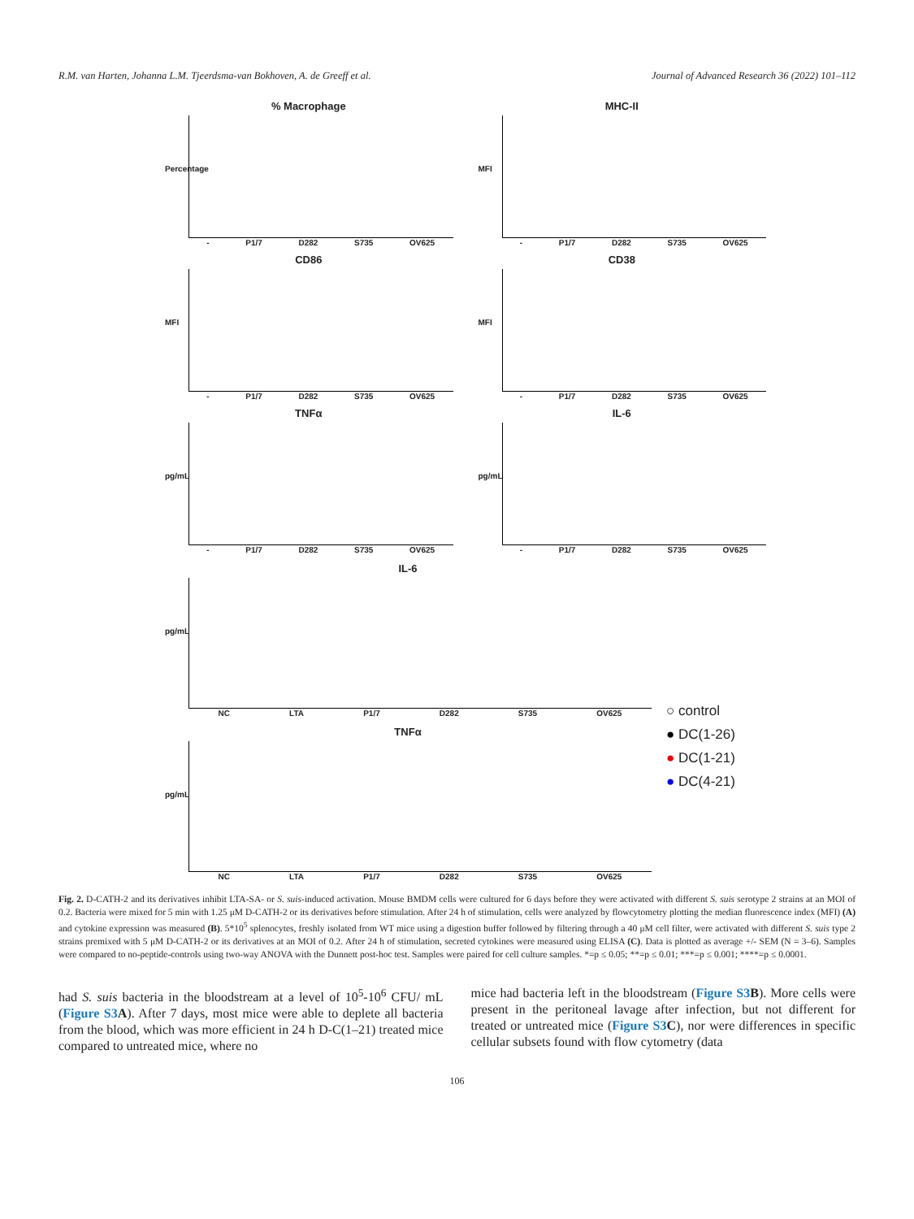R.M. van Harten, Johanna L.M. Tjeerdsma-van Bokhoven, A. de Greeff et al. Journal of Advanced Research 36 (2022) 101–112
% Macrophage
Percentage
- P1/7 D282 S735 OV625
MHC-II
MFI
- P1/7 D282 S735 OV625
CD86
MFI
- P1/7 D282 S735 OV625
CD38
MFI
- P1/7 D282 S735 OV625
TNFα
pg/mL
- P1/7 D282 S735 OV625
IL-6
pg/mL
- P1/7 D282 S735 OV625
IL-6
pg/mL
NC LTA P1/7 D282 S735 OV625
○ control
● DC(1-26)
● DC(1-21)
● DC(4-21)
TNFα
pg/mL
NC LTA P1/7 D282 S735 OV625
Fig. 2. D-CATH-2 and its derivatives inhibit LTA-SA- or S. suis-induced activation. Mouse BMDM cells were cultured for 6 days before they were activated with different S. suis serotype 2 strains at an MOI of 0.2. Bacteria were mixed for 5 min with 1.25 μM D-CATH-2 or its derivatives before stimulation. After 24 h of stimulation, cells were analyzed by flowcytometry plotting the median fluorescence index (MFI) (A) and cytokine expression was measured (B). 5*10<sup>5</sup> splenocytes, freshly isolated from WT mice using a digestion buffer followed by filtering through a 40 μM cell filter, were activated with different S. suis type 2 strains premixed with 5 μM D-CATH-2 or its derivatives at an MOI of 0.2. After 24 h of stimulation, secreted cytokines were measured using ELISA (C). Data is plotted as average +/- SEM (N = 3–6). Samples were compared to no-peptide-controls using two-way ANOVA with the Dunnett post-hoc test. Samples were paired for cell culture samples. *=p ≤ 0.05; **=p ≤ 0.01; ***=p ≤ 0.001; ****=p ≤ 0.0001.
had S. suis bacteria in the bloodstream at a level of 10<sup>5</sup>-10<sup>6</sup> CFU/ mL (Figure S3 A). After 7 days, most mice were able to deplete all bacteria from the blood, which was more efficient in 24 h D-C(1–21) treated mice compared to untreated mice, where no
mice had bacteria left in the bloodstream (Figure S3 B). More cells were present in the peritoneal lavage after infection, but not different for treated or untreated mice (Figure S3 C), nor were differences in specific cellular subsets found with flow cytometry (data
106